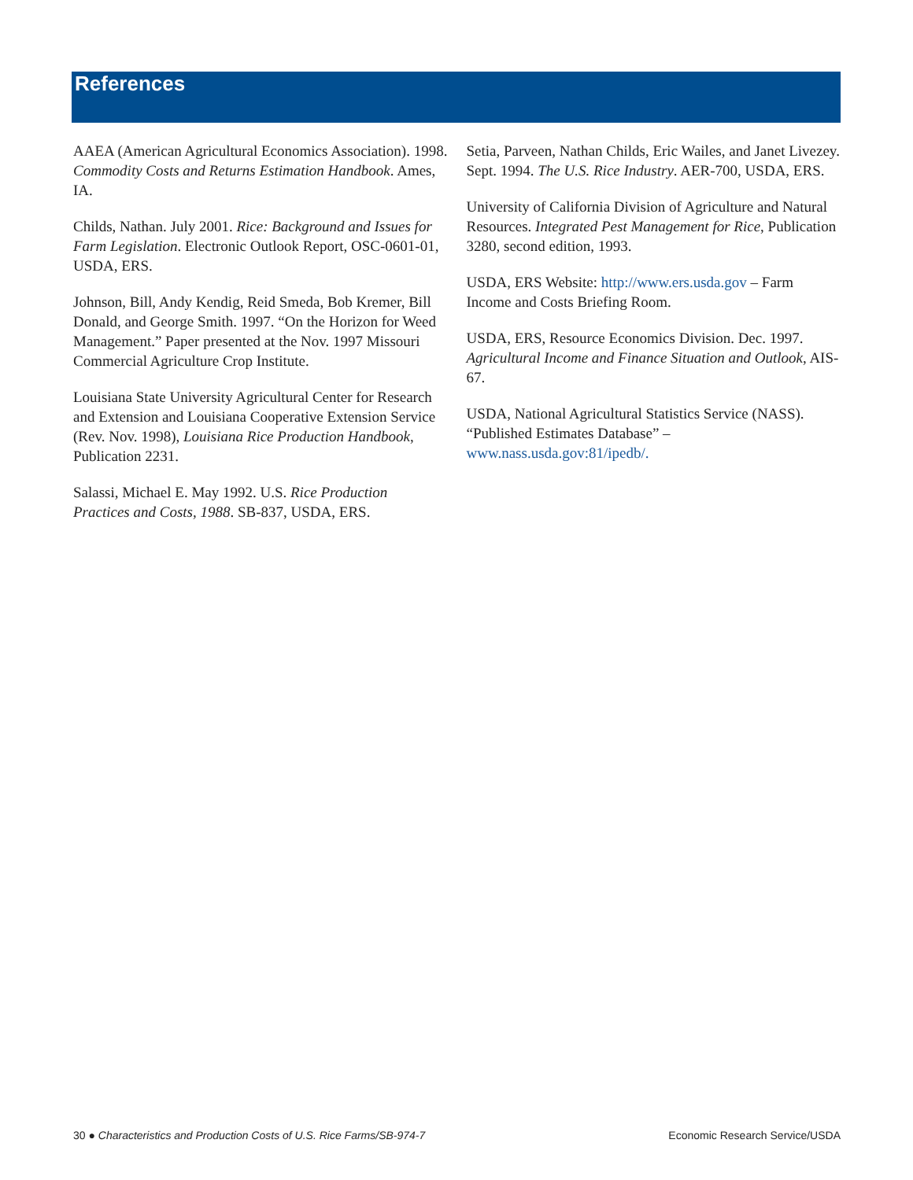References
AAEA (American Agricultural Economics Association). 1998. Commodity Costs and Returns Estimation Handbook. Ames, IA.
Childs, Nathan. July 2001. Rice: Background and Issues for Farm Legislation. Electronic Outlook Report, OSC-0601-01, USDA, ERS.
Johnson, Bill, Andy Kendig, Reid Smeda, Bob Kremer, Bill Donald, and George Smith. 1997. “On the Horizon for Weed Management.” Paper presented at the Nov. 1997 Missouri Commercial Agriculture Crop Institute.
Louisiana State University Agricultural Center for Research and Extension and Louisiana Cooperative Extension Service (Rev. Nov. 1998), Louisiana Rice Production Handbook, Publication 2231.
Salassi, Michael E. May 1992. U.S. Rice Production Practices and Costs, 1988. SB-837, USDA, ERS.
Setia, Parveen, Nathan Childs, Eric Wailes, and Janet Livezey. Sept. 1994. The U.S. Rice Industry. AER-700, USDA, ERS.
University of California Division of Agriculture and Natural Resources. Integrated Pest Management for Rice, Publication 3280, second edition, 1993.
USDA, ERS Website: http://www.ers.usda.gov – Farm Income and Costs Briefing Room.
USDA, ERS, Resource Economics Division. Dec. 1997. Agricultural Income and Finance Situation and Outlook, AIS-67.
USDA, National Agricultural Statistics Service (NASS). “Published Estimates Database” – www.nass.usda.gov:81/ipedb/.
30 ● Characteristics and Production Costs of U.S. Rice Farms/SB-974-7 Economic Research Service/USDA